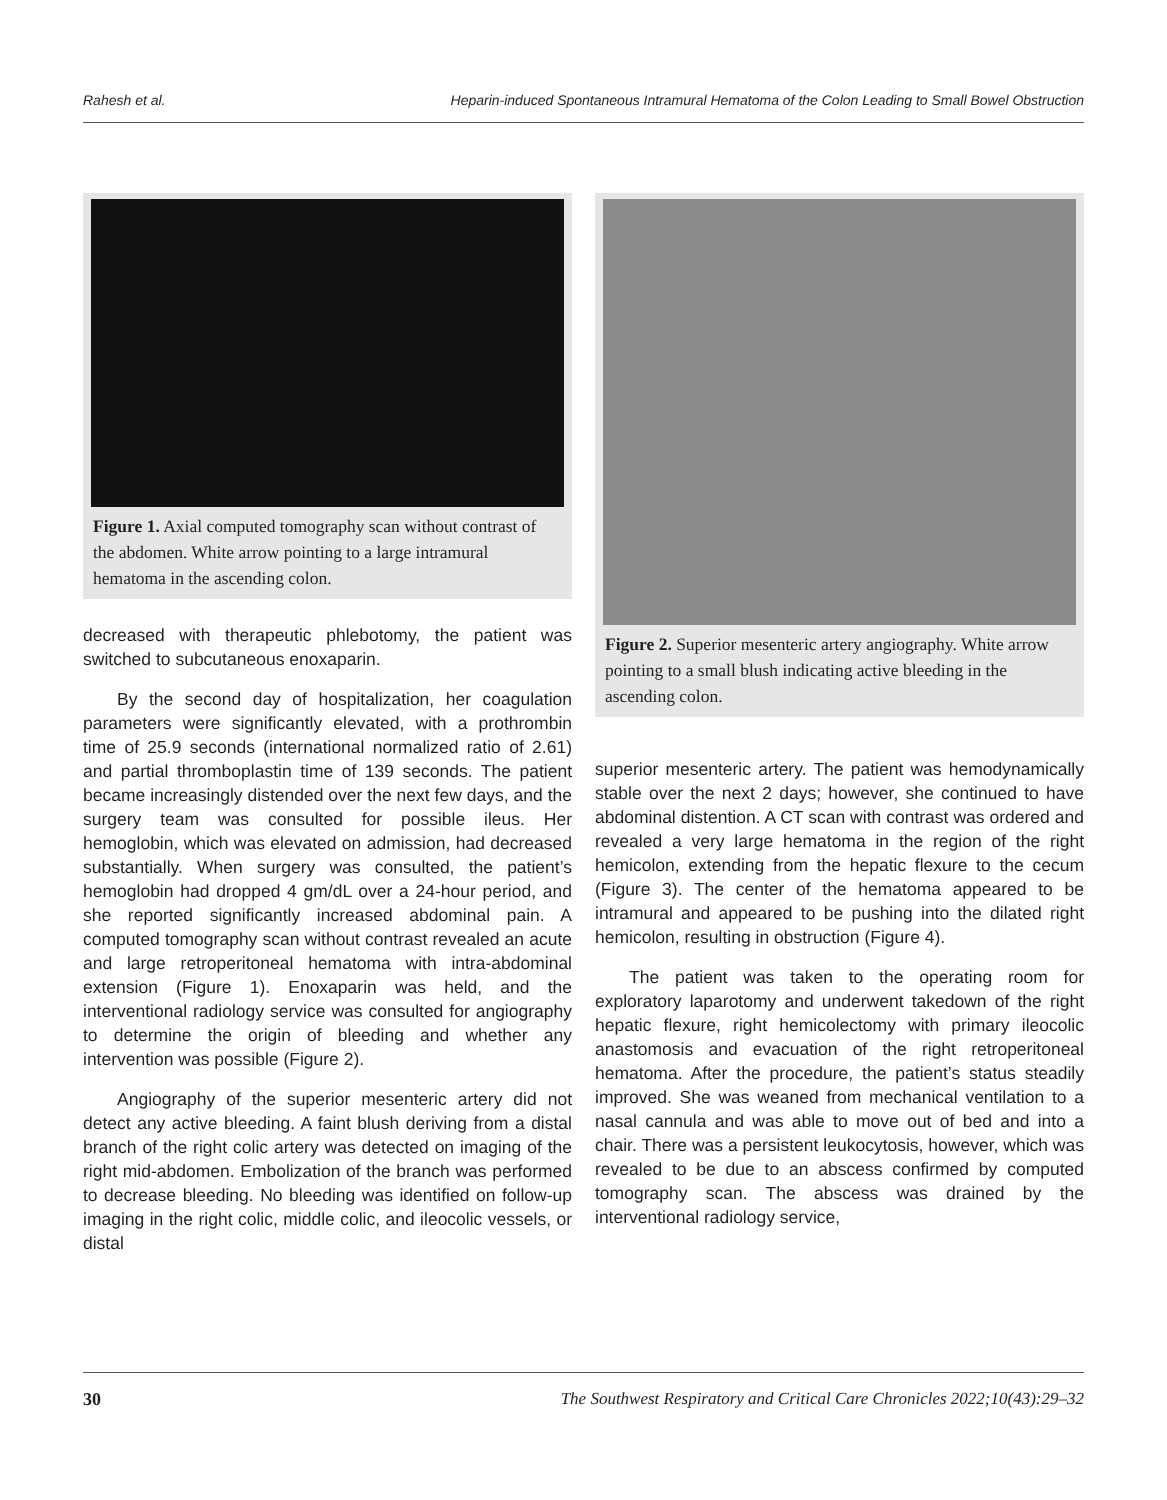Rahesh et al. Heparin-induced Spontaneous Intramural Hematoma of the Colon Leading to Small Bowel Obstruction
Figure 1. Axial computed tomography scan without contrast of the abdomen. White arrow pointing to a large intramural hematoma in the ascending colon.
decreased with therapeutic phlebotomy, the patient was switched to subcutaneous enoxaparin.
By the second day of hospitalization, her coagulation parameters were significantly elevated, with a prothrombin time of 25.9 seconds (international normalized ratio of 2.61) and partial thromboplastin time of 139 seconds. The patient became increasingly distended over the next few days, and the surgery team was consulted for possible ileus. Her hemoglobin, which was elevated on admission, had decreased substantially. When surgery was consulted, the patient’s hemoglobin had dropped 4 gm/dL over a 24-hour period, and she reported significantly increased abdominal pain. A computed tomography scan without contrast revealed an acute and large retroperitoneal hematoma with intra-abdominal extension (Figure 1). Enoxaparin was held, and the interventional radiology service was consulted for angiography to determine the origin of bleeding and whether any intervention was possible (Figure 2).
Angiography of the superior mesenteric artery did not detect any active bleeding. A faint blush deriving from a distal branch of the right colic artery was detected on imaging of the right mid-abdomen. Embolization of the branch was performed to decrease bleeding. No bleeding was identified on follow-up imaging in the right colic, middle colic, and ileocolic vessels, or distal
Figure 2. Superior mesenteric artery angiography. White arrow pointing to a small blush indicating active bleeding in the ascending colon.
superior mesenteric artery. The patient was hemodynamically stable over the next 2 days; however, she continued to have abdominal distention. A CT scan with contrast was ordered and revealed a very large hematoma in the region of the right hemicolon, extending from the hepatic flexure to the cecum (Figure 3). The center of the hematoma appeared to be intramural and appeared to be pushing into the dilated right hemicolon, resulting in obstruction (Figure 4).
The patient was taken to the operating room for exploratory laparotomy and underwent takedown of the right hepatic flexure, right hemicolectomy with primary ileocolic anastomosis and evacuation of the right retroperitoneal hematoma. After the procedure, the patient’s status steadily improved. She was weaned from mechanical ventilation to a nasal cannula and was able to move out of bed and into a chair. There was a persistent leukocytosis, however, which was revealed to be due to an abscess confirmed by computed tomography scan. The abscess was drained by the interventional radiology service,
30 The Southwest Respiratory and Critical Care Chronicles 2022;10(43):29–32